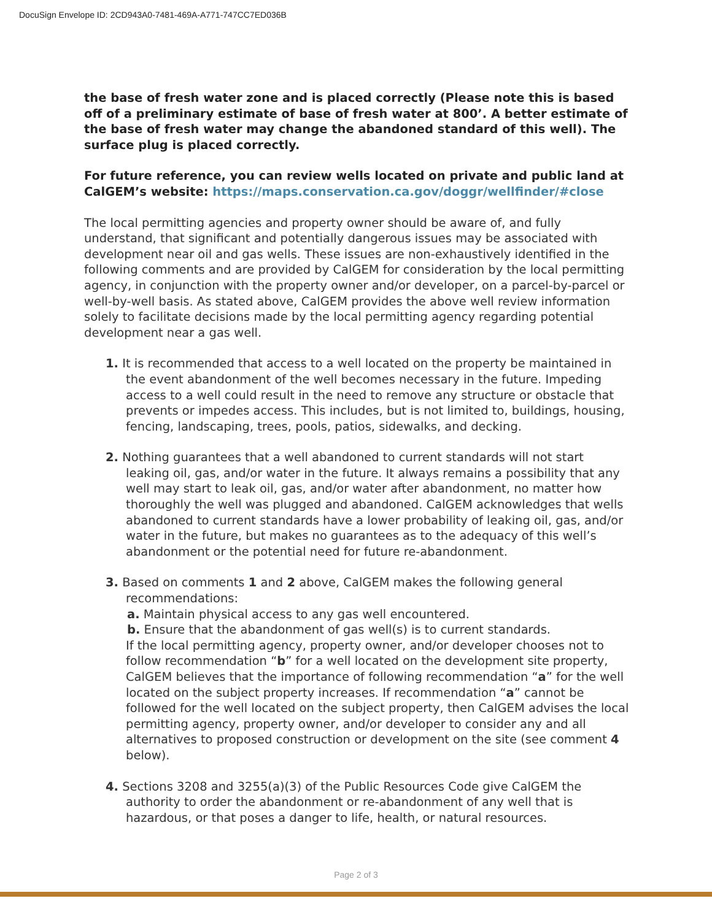DocuSign Envelope ID: 2CD943A0-7481-469A-A771-747CC7ED036B
the base of fresh water zone and is placed correctly (Please note this is based off of a preliminary estimate of base of fresh water at 800’. A better estimate of the base of fresh water may change the abandoned standard of this well). The surface plug is placed correctly.
For future reference, you can review wells located on private and public land at CalGEM’s website: https://maps.conservation.ca.gov/doggr/wellfinder/#close
The local permitting agencies and property owner should be aware of, and fully understand, that significant and potentially dangerous issues may be associated with development near oil and gas wells. These issues are non-exhaustively identified in the following comments and are provided by CalGEM for consideration by the local permitting agency, in conjunction with the property owner and/or developer, on a parcel-by-parcel or well-by-well basis. As stated above, CalGEM provides the above well review information solely to facilitate decisions made by the local permitting agency regarding potential development near a gas well.
1. It is recommended that access to a well located on the property be maintained in the event abandonment of the well becomes necessary in the future. Impeding access to a well could result in the need to remove any structure or obstacle that prevents or impedes access. This includes, but is not limited to, buildings, housing, fencing, landscaping, trees, pools, patios, sidewalks, and decking.
2. Nothing guarantees that a well abandoned to current standards will not start leaking oil, gas, and/or water in the future. It always remains a possibility that any well may start to leak oil, gas, and/or water after abandonment, no matter how thoroughly the well was plugged and abandoned. CalGEM acknowledges that wells abandoned to current standards have a lower probability of leaking oil, gas, and/or water in the future, but makes no guarantees as to the adequacy of this well’s abandonment or the potential need for future re-abandonment.
3. Based on comments 1 and 2 above, CalGEM makes the following general recommendations:
a. Maintain physical access to any gas well encountered.
b. Ensure that the abandonment of gas well(s) is to current standards.
If the local permitting agency, property owner, and/or developer chooses not to follow recommendation “b” for a well located on the development site property, CalGEM believes that the importance of following recommendation “a” for the well located on the subject property increases. If recommendation “a” cannot be followed for the well located on the subject property, then CalGEM advises the local permitting agency, property owner, and/or developer to consider any and all alternatives to proposed construction or development on the site (see comment 4 below).
4. Sections 3208 and 3255(a)(3) of the Public Resources Code give CalGEM the authority to order the abandonment or re-abandonment of any well that is hazardous, or that poses a danger to life, health, or natural resources.
Page 2 of 3